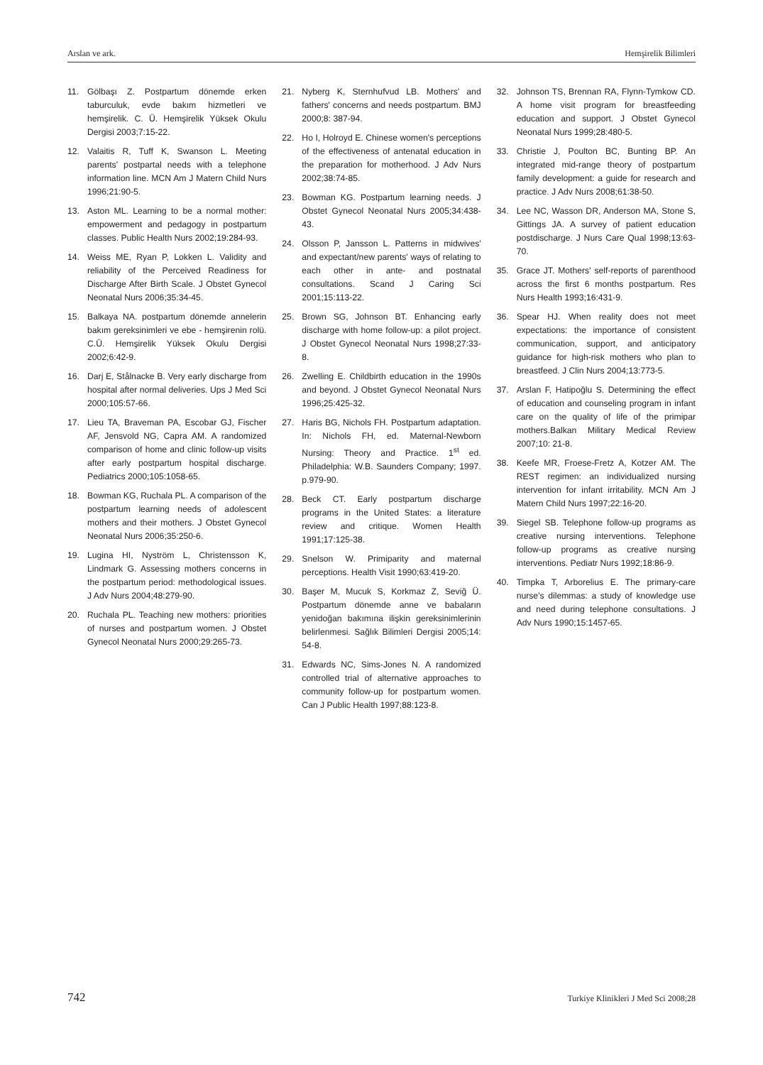Arslan ve ark. Hemşirelik Bilimleri
11. Gölbaşı Z. Postpartum dönemde erken taburculuk, evde bakım hizmetleri ve hemşirelik. C. Ü. Hemşirelik Yüksek Okulu Dergisi 2003;7:15-22.
12. Valaitis R, Tuff K, Swanson L. Meeting parents' postpartal needs with a telephone information line. MCN Am J Matern Child Nurs 1996;21:90-5.
13. Aston ML. Learning to be a normal mother: empowerment and pedagogy in postpartum classes. Public Health Nurs 2002;19:284-93.
14. Weiss ME, Ryan P, Lokken L. Validity and reliability of the Perceived Readiness for Discharge After Birth Scale. J Obstet Gynecol Neonatal Nurs 2006;35:34-45.
15. Balkaya NA. postpartum dönemde annelerin bakım gereksinimleri ve ebe - hemşirenin rolü. C.Ü. Hemşirelik Yüksek Okulu Dergisi 2002;6:42-9.
16. Darj E, Stålnacke B. Very early discharge from hospital after normal deliveries. Ups J Med Sci 2000;105:57-66.
17. Lieu TA, Braveman PA, Escobar GJ, Fischer AF, Jensvold NG, Capra AM. A randomized comparison of home and clinic follow-up visits after early postpartum hospital discharge. Pediatrics 2000;105:1058-65.
18. Bowman KG, Ruchala PL. A comparison of the postpartum learning needs of adolescent mothers and their mothers. J Obstet Gynecol Neonatal Nurs 2006;35:250-6.
19. Lugina HI, Nyström L, Christensson K, Lindmark G. Assessing mothers concerns in the postpartum period: methodological issues. J Adv Nurs 2004;48:279-90.
20. Ruchala PL. Teaching new mothers: priorities of nurses and postpartum women. J Obstet Gynecol Neonatal Nurs 2000;29:265-73.
21. Nyberg K, Sternhufvud LB. Mothers' and fathers' concerns and needs postpartum. BMJ 2000;8: 387-94.
22. Ho I, Holroyd E. Chinese women's perceptions of the effectiveness of antenatal education in the preparation for motherhood. J Adv Nurs 2002;38:74-85.
23. Bowman KG. Postpartum learning needs. J Obstet Gynecol Neonatal Nurs 2005;34:438-43.
24. Olsson P, Jansson L. Patterns in midwives' and expectant/new parents' ways of relating to each other in ante- and postnatal consultations. Scand J Caring Sci 2001;15:113-22.
25. Brown SG, Johnson BT. Enhancing early discharge with home follow-up: a pilot project. J Obstet Gynecol Neonatal Nurs 1998;27:33-8.
26. Zwelling E. Childbirth education in the 1990s and beyond. J Obstet Gynecol Neonatal Nurs 1996;25:425-32.
27. Haris BG, Nichols FH. Postpartum adaptation. In: Nichols FH, ed. Maternal-Newborn Nursing: Theory and Practice. 1<sup>st</sup> ed. Philadelphia: W.B. Saunders Company; 1997. p.979-90.
28. Beck CT. Early postpartum discharge programs in the United States: a literature review and critique. Women Health 1991;17:125-38.
29. Snelson W. Primiparity and maternal perceptions. Health Visit 1990;63:419-20.
30. Başer M, Mucuk S, Korkmaz Z, Seviğ Ü. Postpartum dönemde anne ve babaların yenidoğan bakımına ilişkin gereksinimlerinin belirlenmesi. Sağlık Bilimleri Dergisi 2005;14: 54-8.
31. Edwards NC, Sims-Jones N. A randomized controlled trial of alternative approaches to community follow-up for postpartum women. Can J Public Health 1997;88:123-8.
32. Johnson TS, Brennan RA, Flynn-Tymkow CD. A home visit program for breastfeeding education and support. J Obstet Gynecol Neonatal Nurs 1999;28:480-5.
33. Christie J, Poulton BC, Bunting BP. An integrated mid-range theory of postpartum family development: a guide for research and practice. J Adv Nurs 2008;61:38-50.
34. Lee NC, Wasson DR, Anderson MA, Stone S, Gittings JA. A survey of patient education postdischarge. J Nurs Care Qual 1998;13:63-70.
35. Grace JT. Mothers' self-reports of parenthood across the first 6 months postpartum. Res Nurs Health 1993;16:431-9.
36. Spear HJ. When reality does not meet expectations: the importance of consistent communication, support, and anticipatory guidance for high-risk mothers who plan to breastfeed. J Clin Nurs 2004;13:773-5.
37. Arslan F, Hatipoğlu S. Determining the effect of education and counseling program in infant care on the quality of life of the primipar mothers.Balkan Military Medical Review 2007;10: 21-8.
38. Keefe MR, Froese-Fretz A, Kotzer AM. The REST regimen: an individualized nursing intervention for infant irritability. MCN Am J Matern Child Nurs 1997;22:16-20.
39. Siegel SB. Telephone follow-up programs as creative nursing interventions. Telephone follow-up programs as creative nursing interventions. Pediatr Nurs 1992;18:86-9.
40. Timpka T, Arborelius E. The primary-care nurse's dilemmas: a study of knowledge use and need during telephone consultations. J Adv Nurs 1990;15:1457-65.
742 Turkiye Klinikleri J Med Sci 2008;28